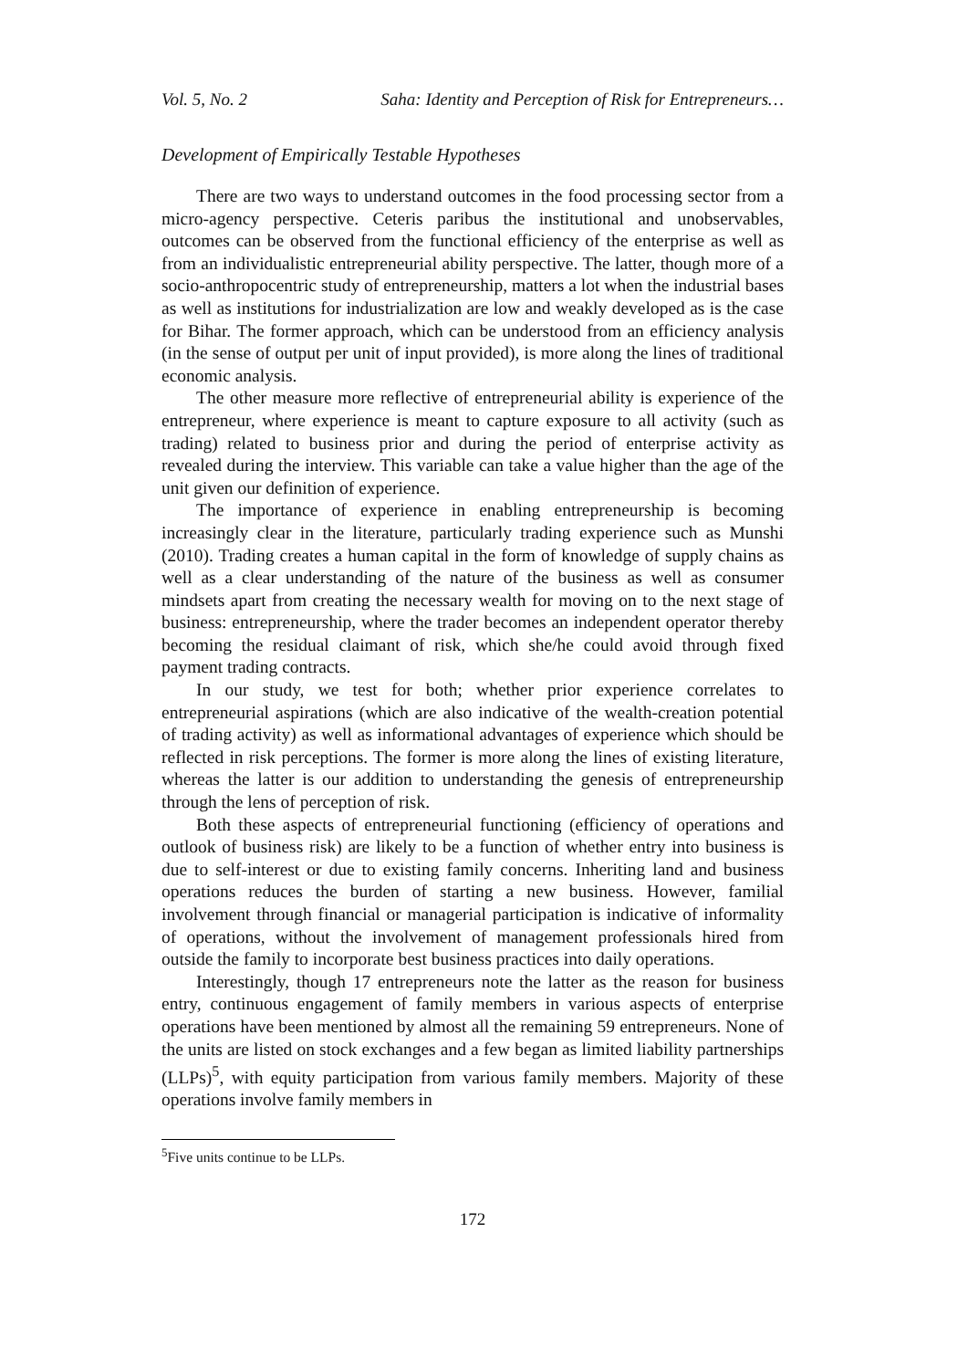Vol. 5, No. 2 Saha: Identity and Perception of Risk for Entrepreneurs…
Development of Empirically Testable Hypotheses
There are two ways to understand outcomes in the food processing sector from a micro-agency perspective. Ceteris paribus the institutional and unobservables, outcomes can be observed from the functional efficiency of the enterprise as well as from an individualistic entrepreneurial ability perspective. The latter, though more of a socio-anthropocentric study of entrepreneurship, matters a lot when the industrial bases as well as institutions for industrialization are low and weakly developed as is the case for Bihar. The former approach, which can be understood from an efficiency analysis (in the sense of output per unit of input provided), is more along the lines of traditional economic analysis.
The other measure more reflective of entrepreneurial ability is experience of the entrepreneur, where experience is meant to capture exposure to all activity (such as trading) related to business prior and during the period of enterprise activity as revealed during the interview. This variable can take a value higher than the age of the unit given our definition of experience.
The importance of experience in enabling entrepreneurship is becoming increasingly clear in the literature, particularly trading experience such as Munshi (2010). Trading creates a human capital in the form of knowledge of supply chains as well as a clear understanding of the nature of the business as well as consumer mindsets apart from creating the necessary wealth for moving on to the next stage of business: entrepreneurship, where the trader becomes an independent operator thereby becoming the residual claimant of risk, which she/he could avoid through fixed payment trading contracts.
In our study, we test for both; whether prior experience correlates to entrepreneurial aspirations (which are also indicative of the wealth-creation potential of trading activity) as well as informational advantages of experience which should be reflected in risk perceptions. The former is more along the lines of existing literature, whereas the latter is our addition to understanding the genesis of entrepreneurship through the lens of perception of risk.
Both these aspects of entrepreneurial functioning (efficiency of operations and outlook of business risk) are likely to be a function of whether entry into business is due to self-interest or due to existing family concerns. Inheriting land and business operations reduces the burden of starting a new business. However, familial involvement through financial or managerial participation is indicative of informality of operations, without the involvement of management professionals hired from outside the family to incorporate best business practices into daily operations.
Interestingly, though 17 entrepreneurs note the latter as the reason for business entry, continuous engagement of family members in various aspects of enterprise operations have been mentioned by almost all the remaining 59 entrepreneurs. None of the units are listed on stock exchanges and a few began as limited liability partnerships (LLPs)<sup>5</sup>, with equity participation from various family members. Majority of these operations involve family members in
<sup>5</sup> Five units continue to be LLPs.
172